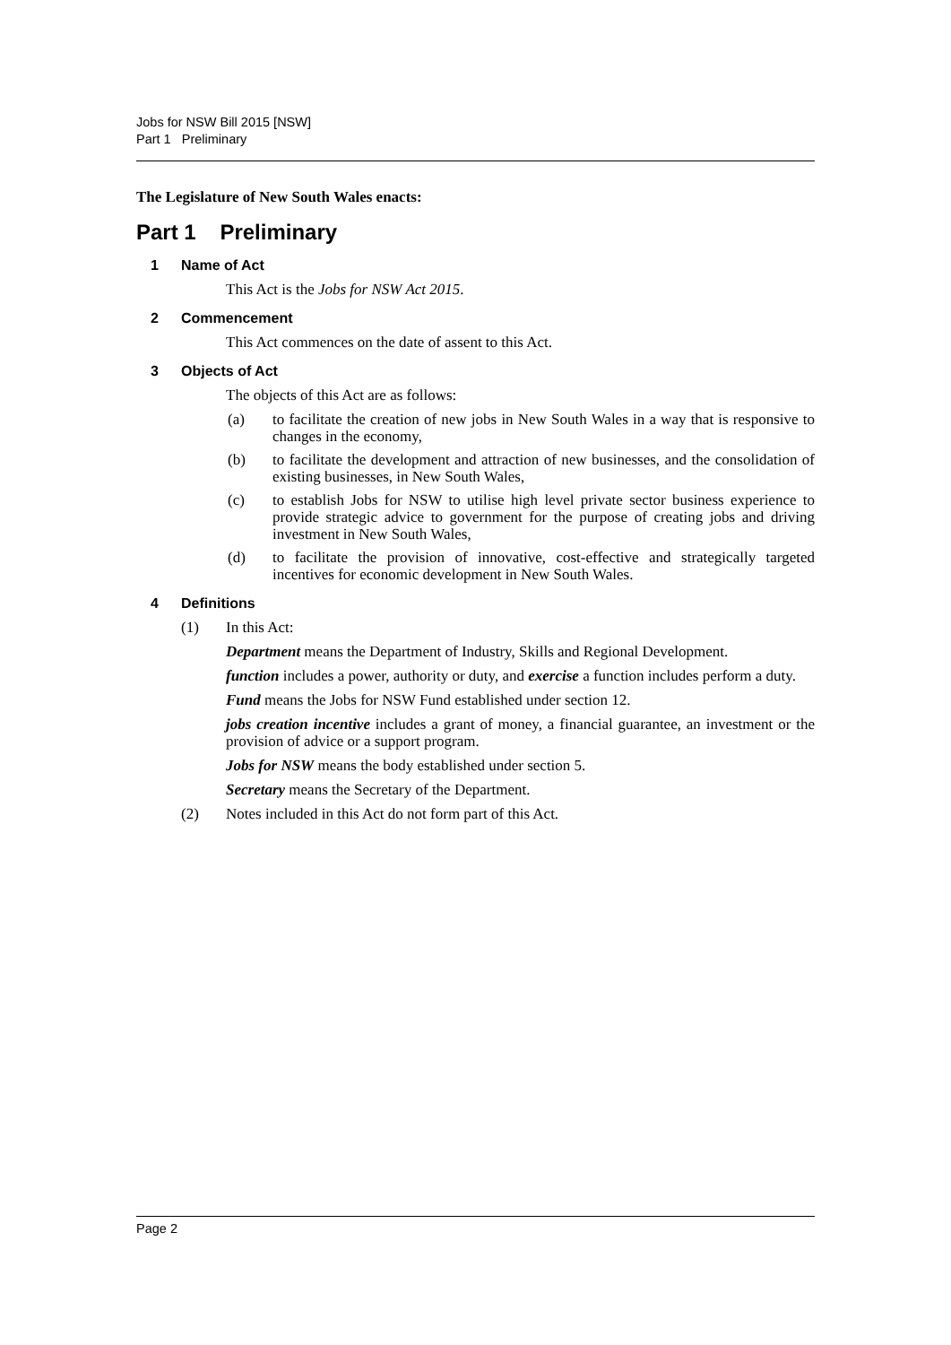Jobs for NSW Bill 2015 [NSW]
Part 1 Preliminary
The Legislature of New South Wales enacts:
Part 1 Preliminary
1 Name of Act
This Act is the Jobs for NSW Act 2015.
2 Commencement
This Act commences on the date of assent to this Act.
3 Objects of Act
The objects of this Act are as follows:
(a) to facilitate the creation of new jobs in New South Wales in a way that is responsive to changes in the economy,
(b) to facilitate the development and attraction of new businesses, and the consolidation of existing businesses, in New South Wales,
(c) to establish Jobs for NSW to utilise high level private sector business experience to provide strategic advice to government for the purpose of creating jobs and driving investment in New South Wales,
(d) to facilitate the provision of innovative, cost-effective and strategically targeted incentives for economic development in New South Wales.
4 Definitions
(1) In this Act:
Department means the Department of Industry, Skills and Regional Development.
function includes a power, authority or duty, and exercise a function includes perform a duty.
Fund means the Jobs for NSW Fund established under section 12.
jobs creation incentive includes a grant of money, a financial guarantee, an investment or the provision of advice or a support program.
Jobs for NSW means the body established under section 5.
Secretary means the Secretary of the Department.
(2) Notes included in this Act do not form part of this Act.
Page 2